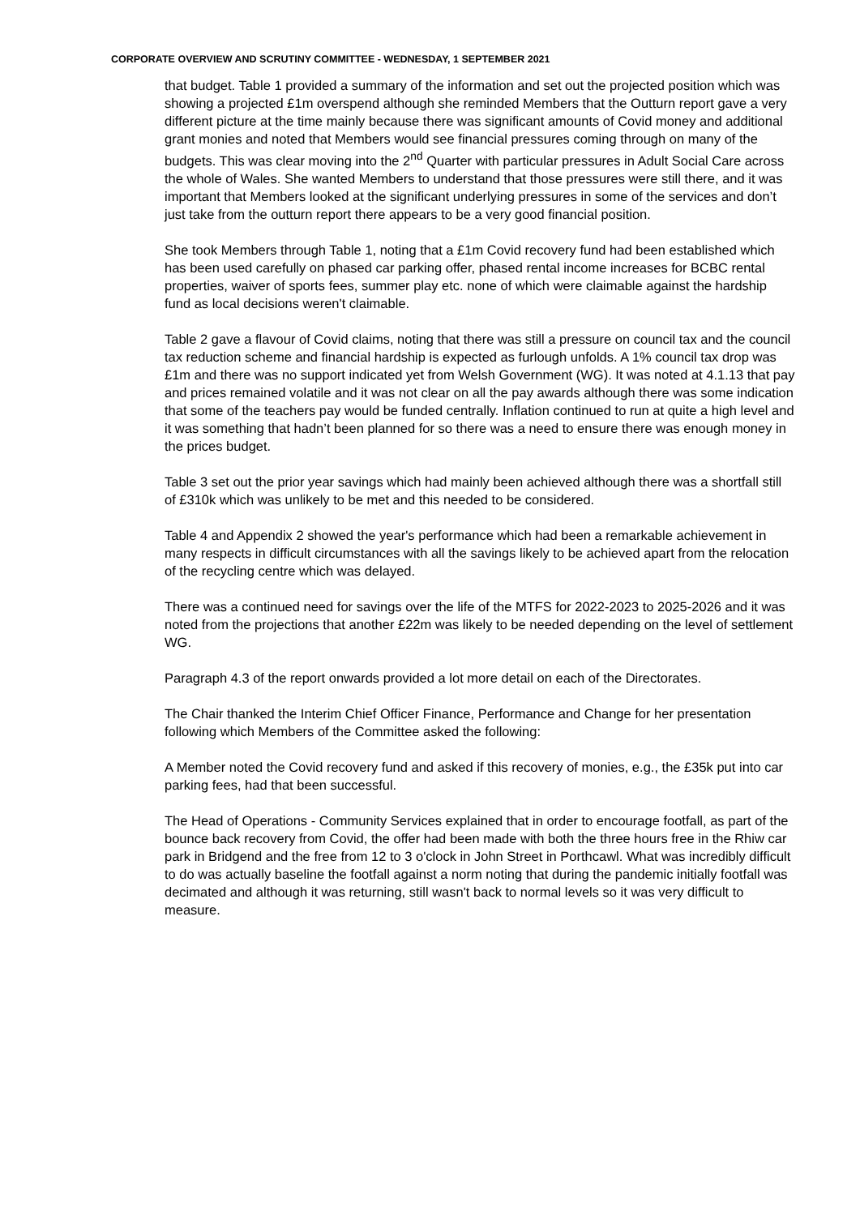CORPORATE OVERVIEW AND SCRUTINY COMMITTEE - WEDNESDAY, 1 SEPTEMBER 2021
that budget. Table 1 provided a summary of the information and set out the projected position which was showing a projected £1m overspend although she reminded Members that the Outturn report gave a very different picture at the time mainly because there was significant amounts of Covid money and additional grant monies and noted that Members would see financial pressures coming through on many of the budgets. This was clear moving into the 2<sup>nd</sup> Quarter with particular pressures in Adult Social Care across the whole of Wales. She wanted Members to understand that those pressures were still there, and it was important that Members looked at the significant underlying pressures in some of the services and don’t just take from the outturn report there appears to be a very good financial position.
She took Members through Table 1, noting that a £1m Covid recovery fund had been established which has been used carefully on phased car parking offer, phased rental income increases for BCBC rental properties, waiver of sports fees, summer play etc. none of which were claimable against the hardship fund as local decisions weren't claimable.
Table 2 gave a flavour of Covid claims, noting that there was still a pressure on council tax and the council tax reduction scheme and financial hardship is expected as furlough unfolds. A 1% council tax drop was £1m and there was no support indicated yet from Welsh Government (WG). It was noted at 4.1.13 that pay and prices remained volatile and it was not clear on all the pay awards although there was some indication that some of the teachers pay would be funded centrally. Inflation continued to run at quite a high level and it was something that hadn’t been planned for so there was a need to ensure there was enough money in the prices budget.
Table 3 set out the prior year savings which had mainly been achieved although there was a shortfall still of £310k which was unlikely to be met and this needed to be considered.
Table 4 and Appendix 2 showed the year's performance which had been a remarkable achievement in many respects in difficult circumstances with all the savings likely to be achieved apart from the relocation of the recycling centre which was delayed.
There was a continued need for savings over the life of the MTFS for 2022-2023 to 2025-2026 and it was noted from the projections that another £22m was likely to be needed depending on the level of settlement WG.
Paragraph 4.3 of the report onwards provided a lot more detail on each of the Directorates.
The Chair thanked the Interim Chief Officer Finance, Performance and Change for her presentation following which Members of the Committee asked the following:
A Member noted the Covid recovery fund and asked if this recovery of monies, e.g., the £35k put into car parking fees, had that been successful.
The Head of Operations - Community Services explained that in order to encourage footfall, as part of the bounce back recovery from Covid, the offer had been made with both the three hours free in the Rhiw car park in Bridgend and the free from 12 to 3 o'clock in John Street in Porthcawl. What was incredibly difficult to do was actually baseline the footfall against a norm noting that during the pandemic initially footfall was decimated and although it was returning, still wasn't back to normal levels so it was very difficult to measure.